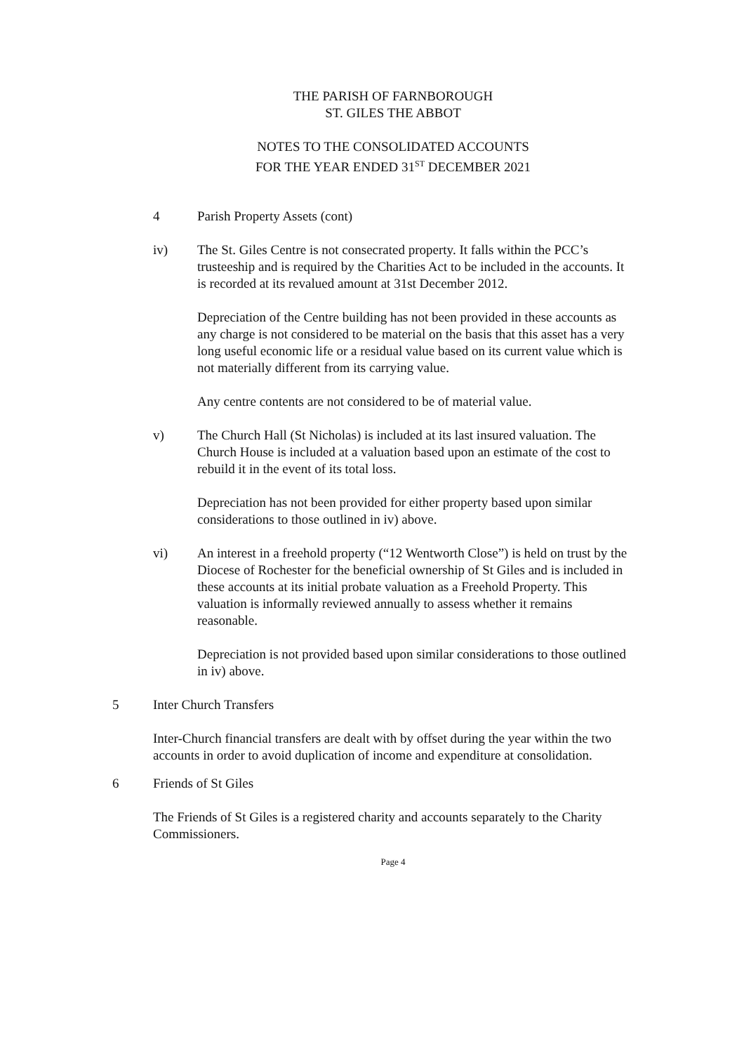THE PARISH OF FARNBOROUGH
ST. GILES THE ABBOT
NOTES TO THE CONSOLIDATED ACCOUNTS
FOR THE YEAR ENDED 31<sup>ST</sup> DECEMBER 2021
4 Parish Property Assets (cont)
iv) The St. Giles Centre is not consecrated property. It falls within the PCC’s trusteeship and is required by the Charities Act to be included in the accounts. It is recorded at its revalued amount at 31st December 2012.
Depreciation of the Centre building has not been provided in these accounts as any charge is not considered to be material on the basis that this asset has a very long useful economic life or a residual value based on its current value which is not materially different from its carrying value.
Any centre contents are not considered to be of material value.
v) The Church Hall (St Nicholas) is included at its last insured valuation. The Church House is included at a valuation based upon an estimate of the cost to rebuild it in the event of its total loss.
Depreciation has not been provided for either property based upon similar considerations to those outlined in iv) above.
vi) An interest in a freehold property (“12 Wentworth Close”) is held on trust by the Diocese of Rochester for the beneficial ownership of St Giles and is included in these accounts at its initial probate valuation as a Freehold Property. This valuation is informally reviewed annually to assess whether it remains reasonable.
Depreciation is not provided based upon similar considerations to those outlined in iv) above.
5 Inter Church Transfers
Inter-Church financial transfers are dealt with by offset during the year within the two accounts in order to avoid duplication of income and expenditure at consolidation.
6 Friends of St Giles
The Friends of St Giles is a registered charity and accounts separately to the Charity Commissioners.
Page 4